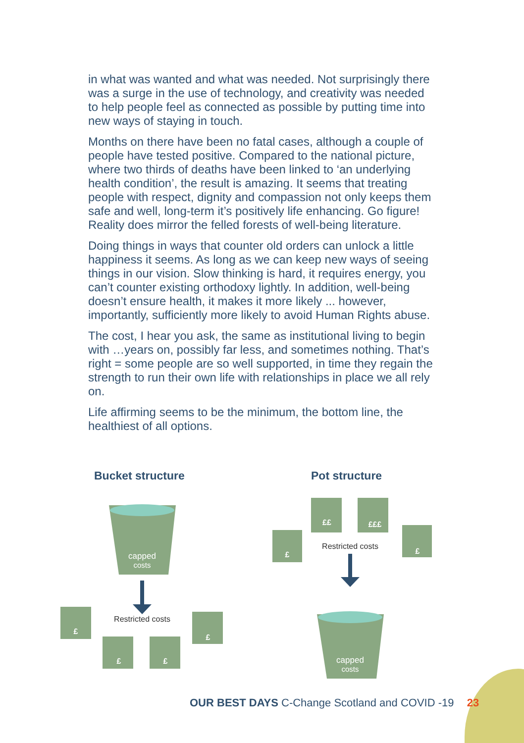in what was wanted and what was needed. Not surprisingly there was a surge in the use of technology, and creativity was needed to help people feel as connected as possible by putting time into new ways of staying in touch.
Months on there have been no fatal cases, although a couple of people have tested positive. Compared to the national picture, where two thirds of deaths have been linked to ‘an underlying health condition’, the result is amazing. It seems that treating people with respect, dignity and compassion not only keeps them safe and well, long-term it’s positively life enhancing. Go figure! Reality does mirror the felled forests of well-being literature.
Doing things in ways that counter old orders can unlock a little happiness it seems. As long as we can keep new ways of seeing things in our vision. Slow thinking is hard, it requires energy, you can’t counter existing orthodoxy lightly. In addition, well-being doesn’t ensure health, it makes it more likely ... however, importantly, sufficiently more likely to avoid Human Rights abuse.
The cost, I hear you ask, the same as institutional living to begin with …years on, possibly far less, and sometimes nothing. That’s right = some people are so well supported, in time they regain the strength to run their own life with relationships in place we all rely on.
Life affirming seems to be the minimum, the bottom line, the healthiest of all options.
Bucket structure
Pot structure
capped
costs
Restricted costs
£
£
£
£
£
££
£££
£
Restricted costs
capped
costs
OUR BEST DAYS C-Change Scotland and COVID -19 23